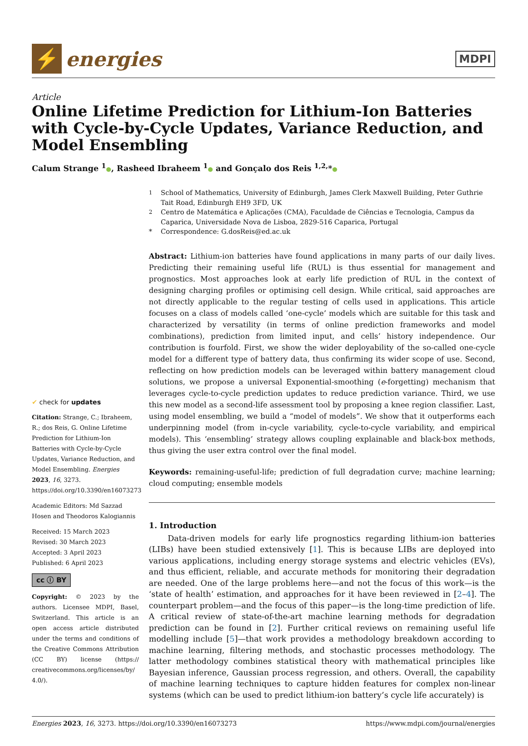⚡
energies
MDPI
Article
Online Lifetime Prediction for Lithium-Ion Batteries with Cycle-by-Cycle Updates, Variance Reduction, and Model Ensembling
Calum Strange <sup>1</sup>●, Rasheed Ibraheem <sup>1</sup>● and Gonçalo dos Reis <sup>1,2,</sup>*●
✔ check for updates
Citation: Strange, C.; Ibraheem, R.; dos Reis, G. Online Lifetime Prediction for Lithium-Ion Batteries with Cycle-by-Cycle Updates, Variance Reduction, and Model Ensembling. Energies 2023, 16, 3273. https://doi.org/10.3390/en16073273
Academic Editors: Md Sazzad Hosen and Theodoros Kalogiannis
Received: 15 March 2023
Revised: 30 March 2023
Accepted: 3 April 2023
Published: 6 April 2023
cc ⓘ BY
Copyright: © 2023 by the authors. Licensee MDPI, Basel, Switzerland. This article is an open access article distributed under the terms and conditions of the Creative Commons Attribution (CC BY) license (https:// creativecommons.org/licenses/by/ 4.0/).
<sup>1</sup> School of Mathematics, University of Edinburgh, James Clerk Maxwell Building, Peter Guthrie Tait Road, Edinburgh EH9 3FD, UK <sup>2</sup> Centro de Matemática e Aplicações (CMA), Faculdade de Ciências e Tecnologia, Campus da Caparica, Universidade Nova de Lisboa, 2829-516 Caparica, Portugal * Correspondence: G.dosReis@ed.ac.uk
Abstract: Lithium-ion batteries have found applications in many parts of our daily lives. Predicting their remaining useful life (RUL) is thus essential for management and prognostics. Most approaches look at early life prediction of RUL in the context of designing charging profiles or optimising cell design. While critical, said approaches are not directly applicable to the regular testing of cells used in applications. This article focuses on a class of models called ‘one-cycle’ models which are suitable for this task and characterized by versatility (in terms of online prediction frameworks and model combinations), prediction from limited input, and cells’ history independence. Our contribution is fourfold. First, we show the wider deployability of the so-called one-cycle model for a different type of battery data, thus confirming its wider scope of use. Second, reflecting on how prediction models can be leveraged within battery management cloud solutions, we propose a universal Exponential-smoothing (e-forgetting) mechanism that leverages cycle-to-cycle prediction updates to reduce prediction variance. Third, we use this new model as a second-life assessment tool by proposing a knee region classifier. Last, using model ensembling, we build a “model of models”. We show that it outperforms each underpinning model (from in-cycle variability, cycle-to-cycle variability, and empirical models). This ‘ensembling’ strategy allows coupling explainable and black-box methods, thus giving the user extra control over the final model.
Keywords: remaining-useful-life; prediction of full degradation curve; machine learning; cloud computing; ensemble models
1. Introduction
Data-driven models for early life prognostics regarding lithium-ion batteries (LIBs) have been studied extensively [1]. This is because LIBs are deployed into various applications, including energy storage systems and electric vehicles (EVs), and thus efficient, reliable, and accurate methods for monitoring their degradation are needed. One of the large problems here—and not the focus of this work—is the ‘state of health’ estimation, and approaches for it have been reviewed in [2–4]. The counterpart problem—and the focus of this paper—is the long-time prediction of life. A critical review of state-of-the-art machine learning methods for degradation prediction can be found in [2]. Further critical reviews on remaining useful life modelling include [5]—that work provides a methodology breakdown according to machine learning, filtering methods, and stochastic processes methodology. The latter methodology combines statistical theory with mathematical principles like Bayesian inference, Gaussian process regression, and others. Overall, the capability of machine learning techniques to capture hidden features for complex non-linear systems (which can be used to predict lithium-ion battery’s cycle life accurately) is
Energies 2023, 16, 3273. https://doi.org/10.3390/en16073273 https://www.mdpi.com/journal/energies